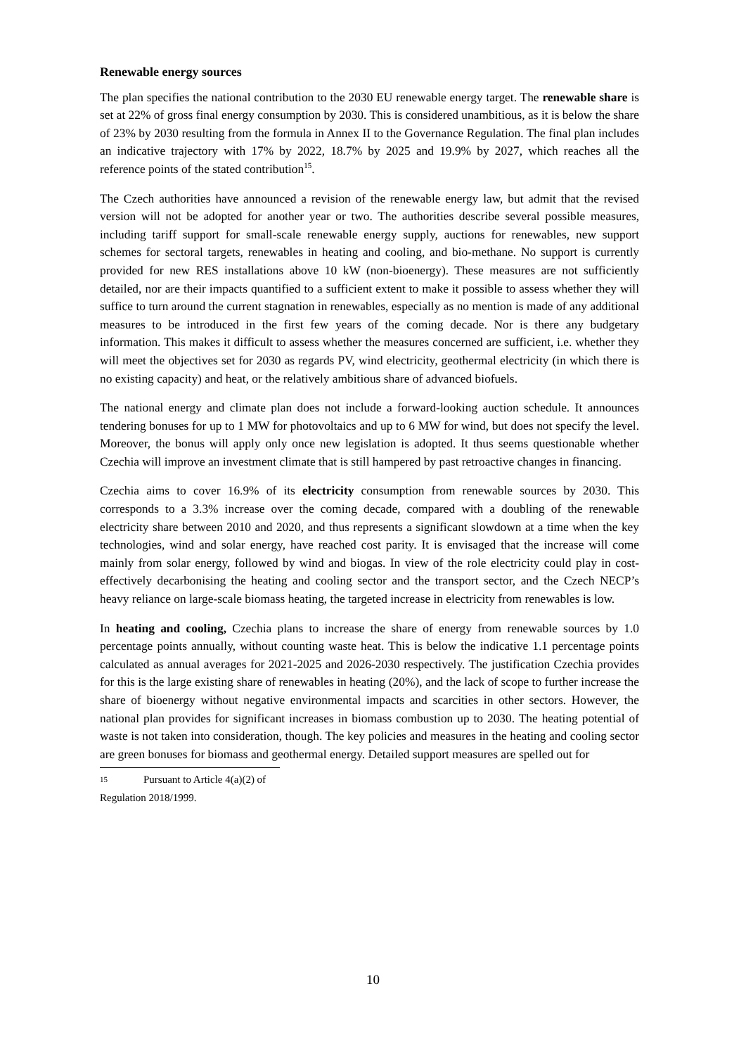Renewable energy sources
The plan specifies the national contribution to the 2030 EU renewable energy target. The renewable share is set at 22% of gross final energy consumption by 2030. This is considered unambitious, as it is below the share of 23% by 2030 resulting from the formula in Annex II to the Governance Regulation. The final plan includes an indicative trajectory with 17% by 2022, 18.7% by 2025 and 19.9% by 2027, which reaches all the reference points of the stated contribution<sup>15</sup>.
The Czech authorities have announced a revision of the renewable energy law, but admit that the revised version will not be adopted for another year or two. The authorities describe several possible measures, including tariff support for small-scale renewable energy supply, auctions for renewables, new support schemes for sectoral targets, renewables in heating and cooling, and bio-methane. No support is currently provided for new RES installations above 10 kW (non-bioenergy). These measures are not sufficiently detailed, nor are their impacts quantified to a sufficient extent to make it possible to assess whether they will suffice to turn around the current stagnation in renewables, especially as no mention is made of any additional measures to be introduced in the first few years of the coming decade. Nor is there any budgetary information. This makes it difficult to assess whether the measures concerned are sufficient, i.e. whether they will meet the objectives set for 2030 as regards PV, wind electricity, geothermal electricity (in which there is no existing capacity) and heat, or the relatively ambitious share of advanced biofuels.
The national energy and climate plan does not include a forward-looking auction schedule. It announces tendering bonuses for up to 1 MW for photovoltaics and up to 6 MW for wind, but does not specify the level. Moreover, the bonus will apply only once new legislation is adopted. It thus seems questionable whether Czechia will improve an investment climate that is still hampered by past retroactive changes in financing.
Czechia aims to cover 16.9% of its electricity consumption from renewable sources by 2030. This corresponds to a 3.3% increase over the coming decade, compared with a doubling of the renewable electricity share between 2010 and 2020, and thus represents a significant slowdown at a time when the key technologies, wind and solar energy, have reached cost parity. It is envisaged that the increase will come mainly from solar energy, followed by wind and biogas. In view of the role electricity could play in cost-effectively decarbonising the heating and cooling sector and the transport sector, and the Czech NECP’s heavy reliance on large-scale biomass heating, the targeted increase in electricity from renewables is low.
In heating and cooling, Czechia plans to increase the share of energy from renewable sources by 1.0 percentage points annually, without counting waste heat. This is below the indicative 1.1 percentage points calculated as annual averages for 2021-2025 and 2026-2030 respectively. The justification Czechia provides for this is the large existing share of renewables in heating (20%), and the lack of scope to further increase the share of bioenergy without negative environmental impacts and scarcities in other sectors. However, the national plan provides for significant increases in biomass combustion up to 2030. The heating potential of waste is not taken into consideration, though. The key policies and measures in the heating and cooling sector are green bonuses for biomass and geothermal energy. Detailed support measures are spelled out for
15 Pursuant to Article 4(a)(2) of Regulation 2018/1999.
10